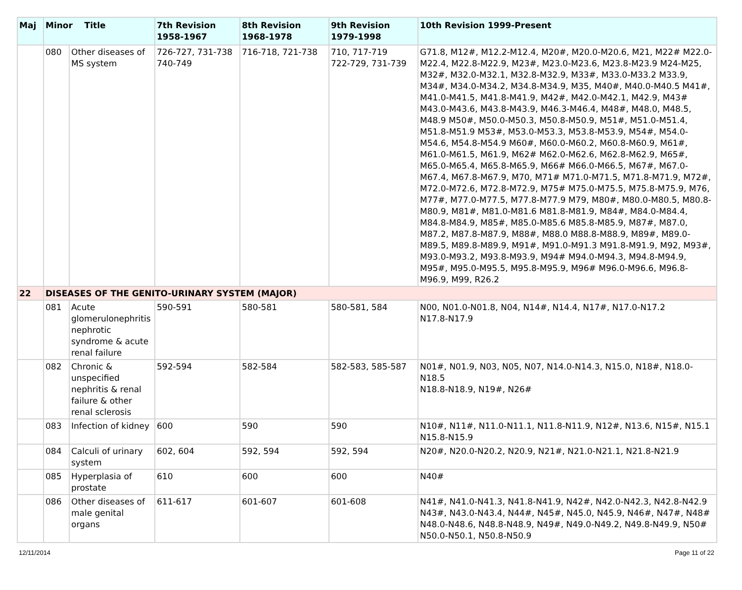| Maj | Minor Title | | 7th Revision 1958-1967 | 8th Revision 1968-1978 | 9th Revision 1979-1998 | 10th Revision 1999-Present |
| --- | --- | --- | --- | --- | --- | --- |
| | 080 | Other diseases of MS system | 726-727, 731-738 740-749 | 716-718, 721-738 | 710, 717-719 722-729, 731-739 | G71.8, M12#, M12.2-M12.4, M20#, M20.0-M20.6, M21, M22# M22.0-M22.4, M22.8-M22.9, M23#, M23.0-M23.6, M23.8-M23.9 M24-M25, M32#, M32.0-M32.1, M32.8-M32.9, M33#, M33.0-M33.2 M33.9, M34#, M34.0-M34.2, M34.8-M34.9, M35, M40#, M40.0-M40.5 M41#, M41.0-M41.5, M41.8-M41.9, M42#, M42.0-M42.1, M42.9, M43# M43.0-M43.6, M43.8-M43.9, M46.3-M46.4, M48#, M48.0, M48.5, M48.9 M50#, M50.0-M50.3, M50.8-M50.9, M51#, M51.0-M51.4, M51.8-M51.9 M53#, M53.0-M53.3, M53.8-M53.9, M54#, M54.0-M54.6, M54.8-M54.9 M60#, M60.0-M60.2, M60.8-M60.9, M61#, M61.0-M61.5, M61.9, M62# M62.0-M62.6, M62.8-M62.9, M65#, M65.0-M65.4, M65.8-M65.9, M66# M66.0-M66.5, M67#, M67.0-M67.4, M67.8-M67.9, M70, M71# M71.0-M71.5, M71.8-M71.9, M72#, M72.0-M72.6, M72.8-M72.9, M75# M75.0-M75.5, M75.8-M75.9, M76, M77#, M77.0-M77.5, M77.8-M77.9 M79, M80#, M80.0-M80.5, M80.8-M80.9, M81#, M81.0-M81.6 M81.8-M81.9, M84#, M84.0-M84.4, M84.8-M84.9, M85#, M85.0-M85.6 M85.8-M85.9, M87#, M87.0, M87.2, M87.8-M87.9, M88#, M88.0 M88.8-M88.9, M89#, M89.0-M89.5, M89.8-M89.9, M91#, M91.0-M91.3 M91.8-M91.9, M92, M93#, M93.0-M93.2, M93.8-M93.9, M94# M94.0-M94.3, M94.8-M94.9, M95#, M95.0-M95.5, M95.8-M95.9, M96# M96.0-M96.6, M96.8-M96.9, M99, R26.2 |
| 22 | DISEASES OF THE GENITO-URINARY SYSTEM (MAJOR) | | | | | |
| | 081 | Acute glomerulonephritis nephrotic syndrome & acute renal failure | 590-591 | 580-581 | 580-581, 584 | N00, N01.0-N01.8, N04, N14#, N14.4, N17#, N17.0-N17.2 N17.8-N17.9 |
| | 082 | Chronic & unspecified nephritis & renal failure & other renal sclerosis | 592-594 | 582-584 | 582-583, 585-587 | N01#, N01.9, N03, N05, N07, N14.0-N14.3, N15.0, N18#, N18.0-N18.5 N18.8-N18.9, N19#, N26# |
| | 083 | Infection of kidney | 600 | 590 | 590 | N10#, N11#, N11.0-N11.1, N11.8-N11.9, N12#, N13.6, N15#, N15.1 N15.8-N15.9 |
| | 084 | Calculi of urinary system | 602, 604 | 592, 594 | 592, 594 | N20#, N20.0-N20.2, N20.9, N21#, N21.0-N21.1, N21.8-N21.9 |
| | 085 | Hyperplasia of prostate | 610 | 600 | 600 | N40# |
| | 086 | Other diseases of male genital organs | 611-617 | 601-607 | 601-608 | N41#, N41.0-N41.3, N41.8-N41.9, N42#, N42.0-N42.3, N42.8-N42.9 N43#, N43.0-N43.4, N44#, N45#, N45.0, N45.9, N46#, N47#, N48# N48.0-N48.6, N48.8-N48.9, N49#, N49.0-N49.2, N49.8-N49.9, N50# N50.0-N50.1, N50.8-N50.9 |
12/11/2014 Page 11 of 22